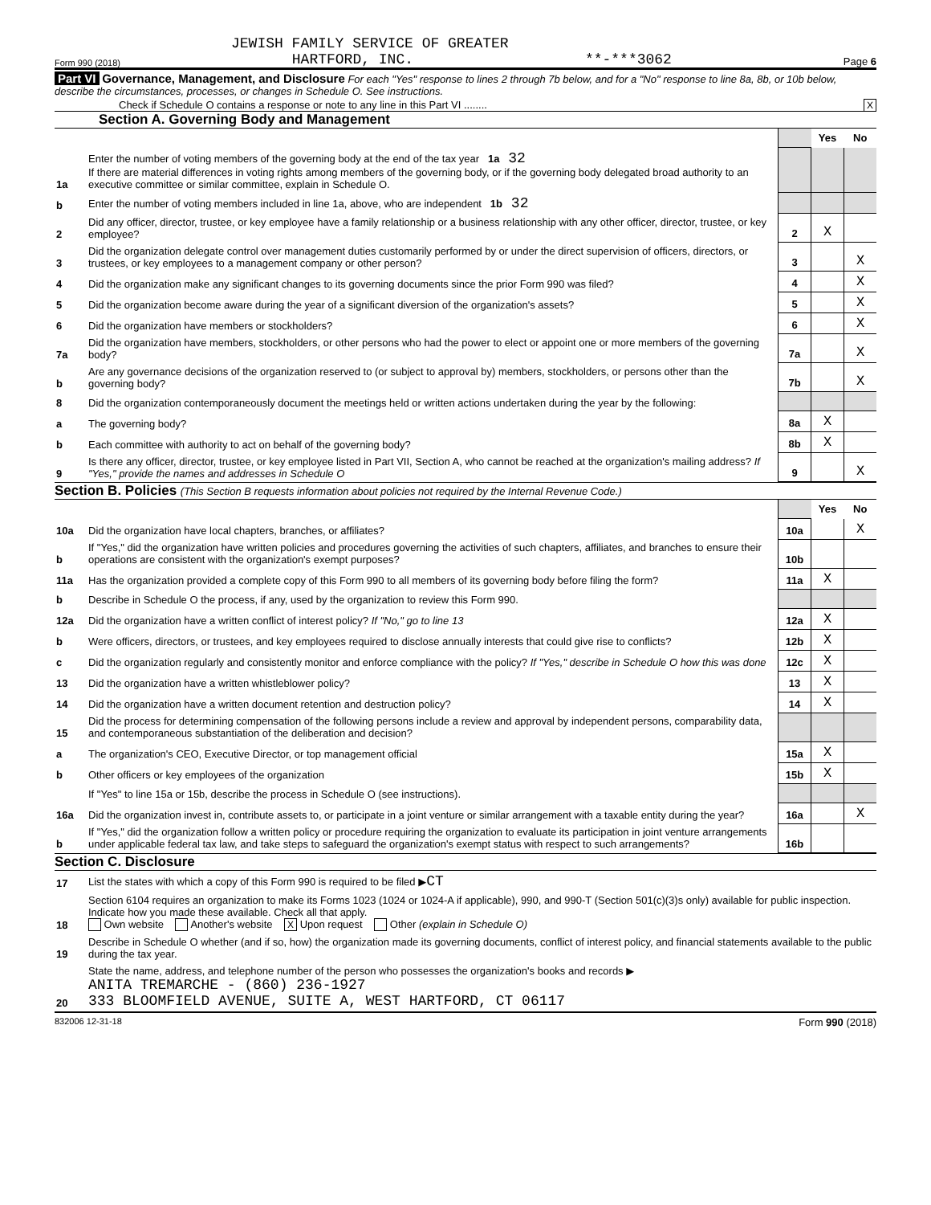JEWISH FAMILY SERVICE OF GREATER
Form 990 (2018) HARTFORD, INC. **-***3062 Page 6
Part VI Governance, Management, and Disclosure For each "Yes" response to lines 2 through 7b below, and for a "No" response to line 8a, 8b, or 10b below, describe the circumstances, processes, or changes in Schedule O. See instructions.
Check if Schedule O contains a response or note to any line in this Part VI ........ X
Section A. Governing Body and Management
| | | | Yes | No |
| 1a | Enter the number of voting members of the governing body at the end of the tax year 1a 32 If there are material differences in voting rights among members of the governing body, or if the governing body delegated broad authority to an executive committee or similar committee, explain in Schedule O. | | | |
| b | Enter the number of voting members included in line 1a, above, who are independent 1b 32 | | | |
| 2 | Did any officer, director, trustee, or key employee have a family relationship or a business relationship with any other officer, director, trustee, or key employee? | 2 | X | |
| 3 | Did the organization delegate control over management duties customarily performed by or under the direct supervision of officers, directors, or trustees, or key employees to a management company or other person? | 3 | | X |
| 4 | Did the organization make any significant changes to its governing documents since the prior Form 990 was filed? | 4 | | X |
| 5 | Did the organization become aware during the year of a significant diversion of the organization's assets? | 5 | | X |
| 6 | Did the organization have members or stockholders? | 6 | | X |
| 7a | Did the organization have members, stockholders, or other persons who had the power to elect or appoint one or more members of the governing body? | 7a | | X |
| b | Are any governance decisions of the organization reserved to (or subject to approval by) members, stockholders, or persons other than the governing body? | 7b | | X |
| 8 | Did the organization contemporaneously document the meetings held or written actions undertaken during the year by the following: | | | |
| a | The governing body? | 8a | X | |
| b | Each committee with authority to act on behalf of the governing body? | 8b | X | |
| 9 | Is there any officer, director, trustee, or key employee listed in Part VII, Section A, who cannot be reached at the organization's mailing address? If "Yes," provide the names and addresses in Schedule O | 9 | | X |
Section B. Policies (This Section B requests information about policies not required by the Internal Revenue Code.)
| | | | Yes | No |
| 10a | Did the organization have local chapters, branches, or affiliates? | 10a | | X |
| b | If "Yes," did the organization have written policies and procedures governing the activities of such chapters, affiliates, and branches to ensure their operations are consistent with the organization's exempt purposes? | 10b | | |
| 11a | Has the organization provided a complete copy of this Form 990 to all members of its governing body before filing the form? | 11a | X | |
| b | Describe in Schedule O the process, if any, used by the organization to review this Form 990. | | | |
| 12a | Did the organization have a written conflict of interest policy? If "No," go to line 13 | 12a | X | |
| b | Were officers, directors, or trustees, and key employees required to disclose annually interests that could give rise to conflicts? | 12b | X | |
| c | Did the organization regularly and consistently monitor and enforce compliance with the policy? If "Yes," describe in Schedule O how this was done | 12c | X | |
| 13 | Did the organization have a written whistleblower policy? | 13 | X | |
| 14 | Did the organization have a written document retention and destruction policy? | 14 | X | |
| 15 | Did the process for determining compensation of the following persons include a review and approval by independent persons, comparability data, and contemporaneous substantiation of the deliberation and decision? | | | |
| a | The organization's CEO, Executive Director, or top management official | 15a | X | |
| b | Other officers or key employees of the organization | 15b | X | |
| | If "Yes" to line 15a or 15b, describe the process in Schedule O (see instructions). | | | |
| 16a | Did the organization invest in, contribute assets to, or participate in a joint venture or similar arrangement with a taxable entity during the year? | 16a | | X |
| b | If "Yes," did the organization follow a written policy or procedure requiring the organization to evaluate its participation in joint venture arrangements under applicable federal tax law, and take steps to safeguard the organization's exempt status with respect to such arrangements? | 16b | | |
Section C. Disclosure
| 17 | List the states with which a copy of this Form 990 is required to be filed ▶ CT |
| 18 | Section 6104 requires an organization to make its Forms 1023 (1024 or 1024-A if applicable), 990, and 990-T (Section 501(c)(3)s only) available for public inspection. Indicate how you made these available. Check all that apply. Own website Another's website X Upon request Other (explain in Schedule O) |
| 19 | Describe in Schedule O whether (and if so, how) the organization made its governing documents, conflict of interest policy, and financial statements available to the public during the tax year. |
| 20 | State the name, address, and telephone number of the person who possesses the organization's books and records ▶ ANITA TREMARCHE - (860) 236-1927 333 BLOOMFIELD AVENUE, SUITE A, WEST HARTFORD, CT 06117 |
832006 12-31-18 Form 990 (2018)